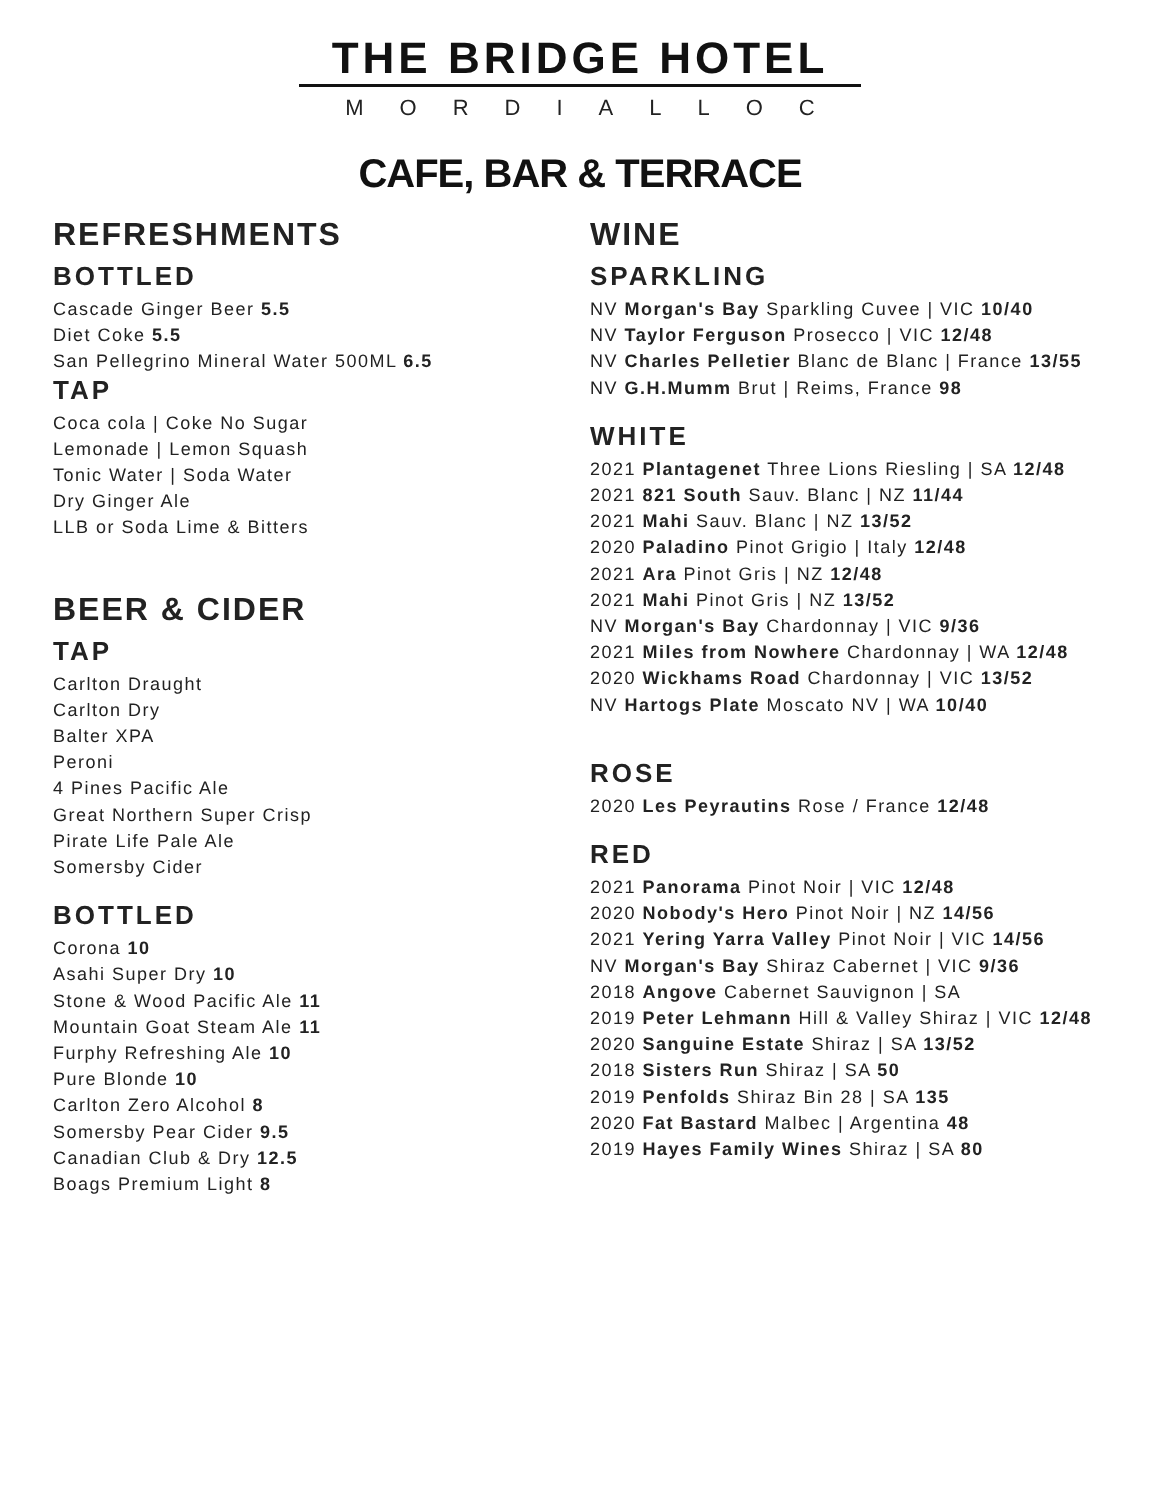THE BRIDGE HOTEL
MORDIALLOC
CAFE, BAR & TERRACE
REFRESHMENTS
BOTTLED
Cascade Ginger Beer 5.5
Diet Coke 5.5
San Pellegrino Mineral Water 500ML 6.5
TAP
Coca cola | Coke No Sugar
Lemonade | Lemon Squash
Tonic Water | Soda Water
Dry Ginger Ale
LLB or Soda Lime & Bitters
BEER & CIDER
TAP
Carlton Draught
Carlton Dry
Balter XPA
Peroni
4 Pines Pacific Ale
Great Northern Super Crisp
Pirate Life Pale Ale
Somersby Cider
BOTTLED
Corona 10
Asahi Super Dry 10
Stone & Wood Pacific Ale 11
Mountain Goat Steam Ale 11
Furphy Refreshing Ale 10
Pure Blonde 10
Carlton Zero Alcohol 8
Somersby Pear Cider 9.5
Canadian Club & Dry 12.5
Boags Premium Light 8
WINE
SPARKLING
NV Morgan's Bay Sparkling Cuvee | VIC 10/40
NV Taylor Ferguson Prosecco | VIC 12/48
NV Charles Pelletier Blanc de Blanc | France 13/55
NV G.H.Mumm Brut | Reims, France 98
WHITE
2021 Plantagenet Three Lions Riesling | SA 12/48
2021 821 South Sauv. Blanc | NZ 11/44
2021 Mahi Sauv. Blanc | NZ 13/52
2020 Paladino Pinot Grigio | Italy 12/48
2021 Ara Pinot Gris | NZ 12/48
2021 Mahi Pinot Gris | NZ 13/52
NV Morgan's Bay Chardonnay | VIC 9/36
2021 Miles from Nowhere Chardonnay | WA 12/48
2020 Wickhams Road Chardonnay | VIC 13/52
NV Hartogs Plate Moscato NV | WA 10/40
ROSE
2020 Les Peyrautins Rose / France 12/48
RED
2021 Panorama Pinot Noir | VIC 12/48
2020 Nobody's Hero Pinot Noir | NZ 14/56
2021 Yering Yarra Valley Pinot Noir | VIC 14/56
NV Morgan's Bay Shiraz Cabernet | VIC 9/36
2018 Angove Cabernet Sauvignon | SA
2019 Peter Lehmann Hill & Valley Shiraz | VIC 12/48
2020 Sanguine Estate Shiraz | SA 13/52
2018 Sisters Run Shiraz | SA 50
2019 Penfolds Shiraz Bin 28 | SA 135
2020 Fat Bastard Malbec | Argentina 48
2019 Hayes Family Wines Shiraz | SA 80